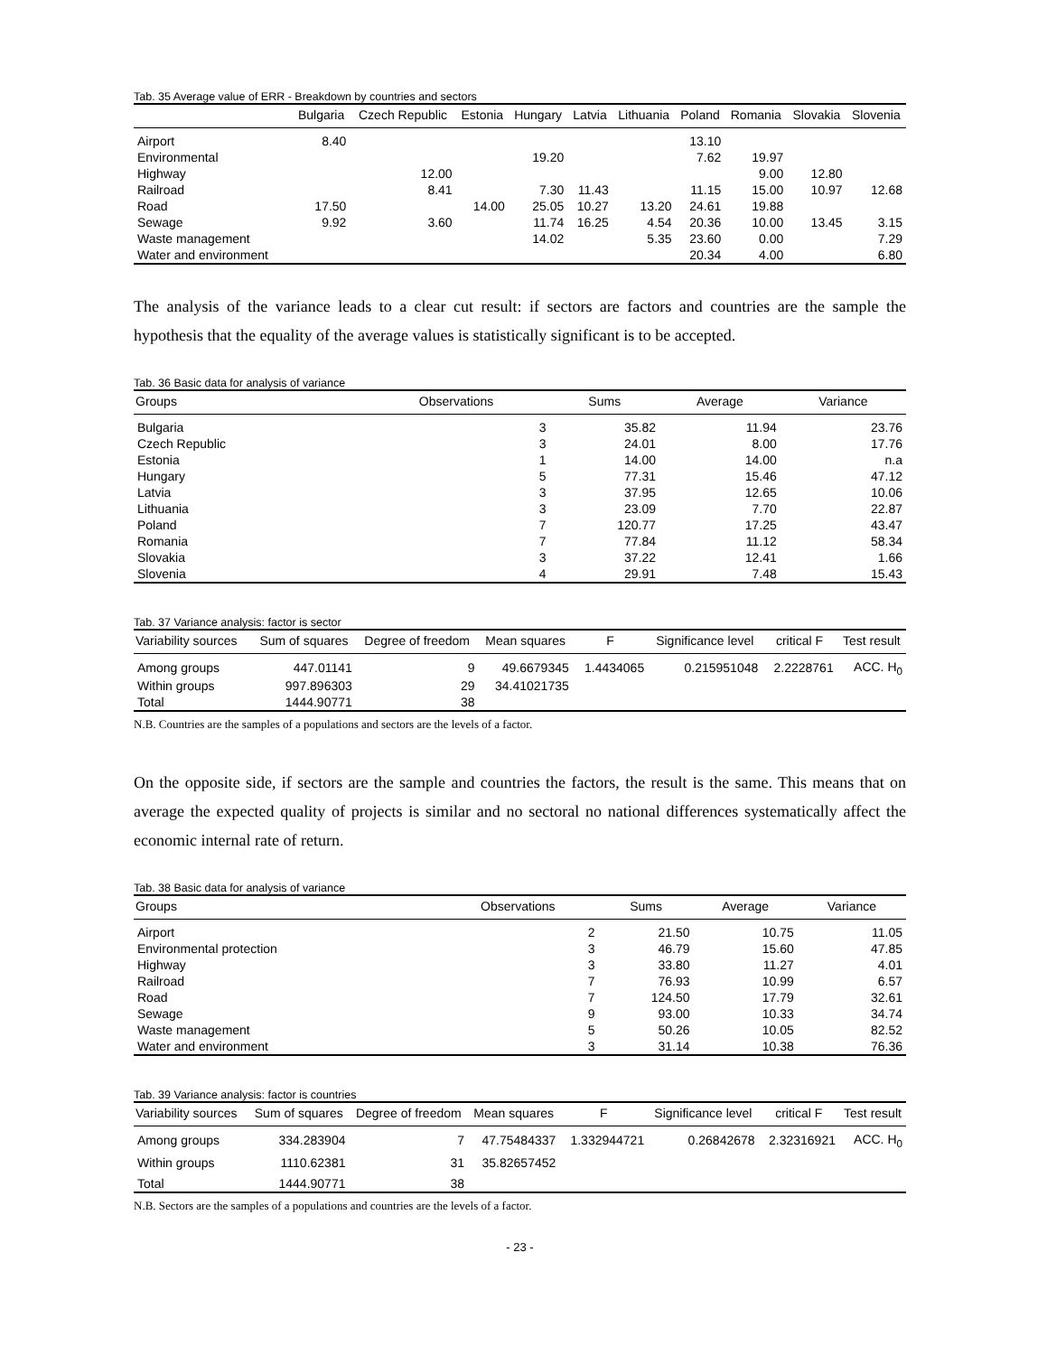Tab. 35 Average value of ERR - Breakdown by countries and sectors
| | Bulgaria | Czech Republic | Estonia | Hungary | Latvia | Lithuania | Poland | Romania | Slovakia | Slovenia |
| --- | --- | --- | --- | --- | --- | --- | --- | --- | --- | --- |
| Airport | 8.40 | | | | | | 13.10 | | | |
| Environmental | | | | 19.20 | | | 7.62 | 19.97 | | |
| Highway | | 12.00 | | | | | | 9.00 | 12.80 | |
| Railroad | | 8.41 | | 7.30 | 11.43 | | 11.15 | 15.00 | 10.97 | 12.68 |
| Road | 17.50 | | 14.00 | 25.05 | 10.27 | 13.20 | 24.61 | 19.88 | | |
| Sewage | 9.92 | 3.60 | | 11.74 | 16.25 | 4.54 | 20.36 | 10.00 | 13.45 | 3.15 |
| Waste management | | | | 14.02 | | 5.35 | 23.60 | 0.00 | | 7.29 |
| Water and environment | | | | | | | 20.34 | 4.00 | | 6.80 |
The analysis of the variance leads to a clear cut result: if sectors are factors and countries are the sample the hypothesis that the equality of the average values is statistically significant is to be accepted.
Tab. 36 Basic data for analysis of variance
| Groups | Observations | Sums | Average | Variance |
| --- | --- | --- | --- | --- |
| Bulgaria | 3 | 35.82 | 11.94 | 23.76 |
| Czech Republic | 3 | 24.01 | 8.00 | 17.76 |
| Estonia | 1 | 14.00 | 14.00 | n.a |
| Hungary | 5 | 77.31 | 15.46 | 47.12 |
| Latvia | 3 | 37.95 | 12.65 | 10.06 |
| Lithuania | 3 | 23.09 | 7.70 | 22.87 |
| Poland | 7 | 120.77 | 17.25 | 43.47 |
| Romania | 7 | 77.84 | 11.12 | 58.34 |
| Slovakia | 3 | 37.22 | 12.41 | 1.66 |
| Slovenia | 4 | 29.91 | 7.48 | 15.43 |
Tab. 37 Variance analysis: factor is sector
| Variability sources | Sum of squares | Degree of freedom | Mean squares | F | Significance level | critical F | Test result |
| --- | --- | --- | --- | --- | --- | --- | --- |
| Among groups | 447.01141 | 9 | 49.6679345 | 1.4434065 | 0.215951048 | 2.2228761 | ACC. H<sub>0</sub> |
| Within groups | 997.896303 | 29 | 34.41021735 | | | | |
| Total | 1444.90771 | 38 | | | | | |
N.B. Countries are the samples of a populations and sectors are the levels of a factor.
On the opposite side, if sectors are the sample and countries the factors, the result is the same. This means that on average the expected quality of projects is similar and no sectoral no national differences systematically affect the economic internal rate of return.
Tab. 38 Basic data for analysis of variance
| Groups | Observations | Sums | Average | Variance |
| --- | --- | --- | --- | --- |
| Airport | 2 | 21.50 | 10.75 | 11.05 |
| Environmental protection | 3 | 46.79 | 15.60 | 47.85 |
| Highway | 3 | 33.80 | 11.27 | 4.01 |
| Railroad | 7 | 76.93 | 10.99 | 6.57 |
| Road | 7 | 124.50 | 17.79 | 32.61 |
| Sewage | 9 | 93.00 | 10.33 | 34.74 |
| Waste management | 5 | 50.26 | 10.05 | 82.52 |
| Water and environment | 3 | 31.14 | 10.38 | 76.36 |
Tab. 39 Variance analysis: factor is countries
| Variability sources | Sum of squares | Degree of freedom | Mean squares | F | Significance level | critical F | Test result |
| --- | --- | --- | --- | --- | --- | --- | --- |
| Among groups | 334.283904 | 7 | 47.75484337 | 1.332944721 | 0.26842678 | 2.32316921 | ACC. H<sub>0</sub> |
| Within groups | 1110.62381 | 31 | 35.82657452 | | | | |
| Total | 1444.90771 | 38 | | | | | |
N.B. Sectors are the samples of a populations and countries are the levels of a factor.
- 23 -